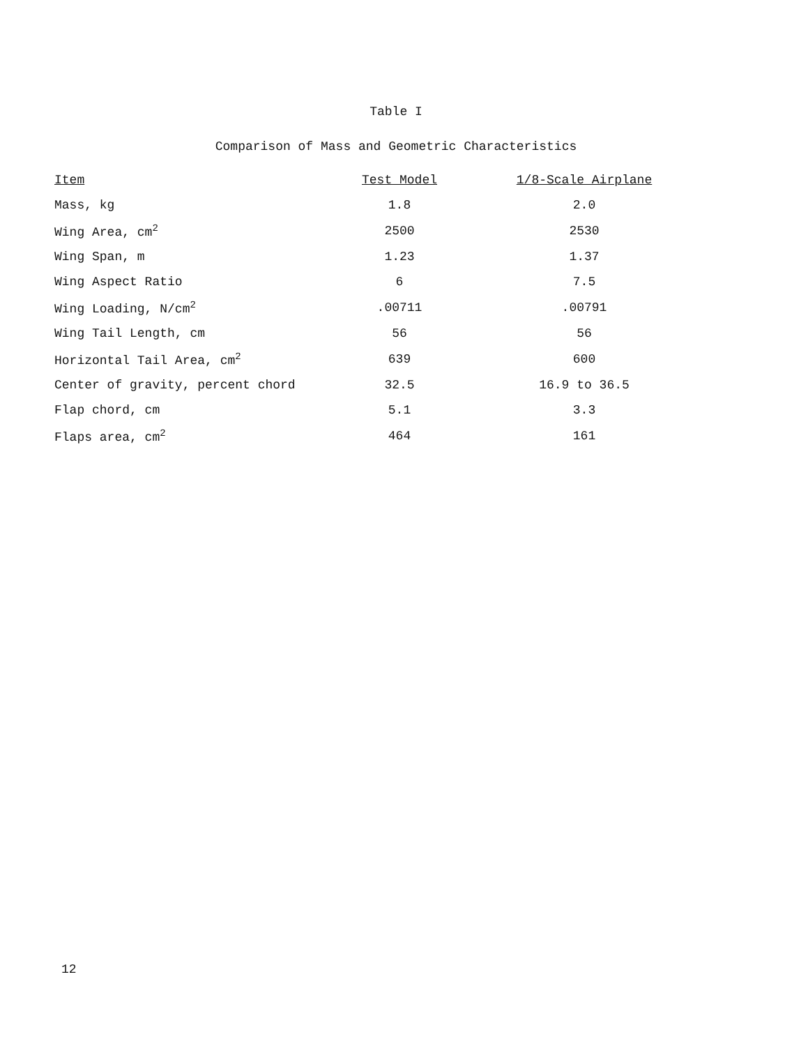Table I
Comparison of Mass and Geometric Characteristics
| Item | Test Model | 1/8-Scale Airplane |
| --- | --- | --- |
| Mass, kg | 1.8 | 2.0 |
| Wing Area, cm<sup>2</sup> | 2500 | 2530 |
| Wing Span, m | 1.23 | 1.37 |
| Wing Aspect Ratio | 6 | 7.5 |
| Wing Loading, N/cm<sup>2</sup> | .00711 | .00791 |
| Wing Tail Length, cm | 56 | 56 |
| Horizontal Tail Area, cm<sup>2</sup> | 639 | 600 |
| Center of gravity, percent chord | 32.5 | 16.9 to 36.5 |
| Flap chord, cm | 5.1 | 3.3 |
| Flaps area, cm<sup>2</sup> | 464 | 161 |
12